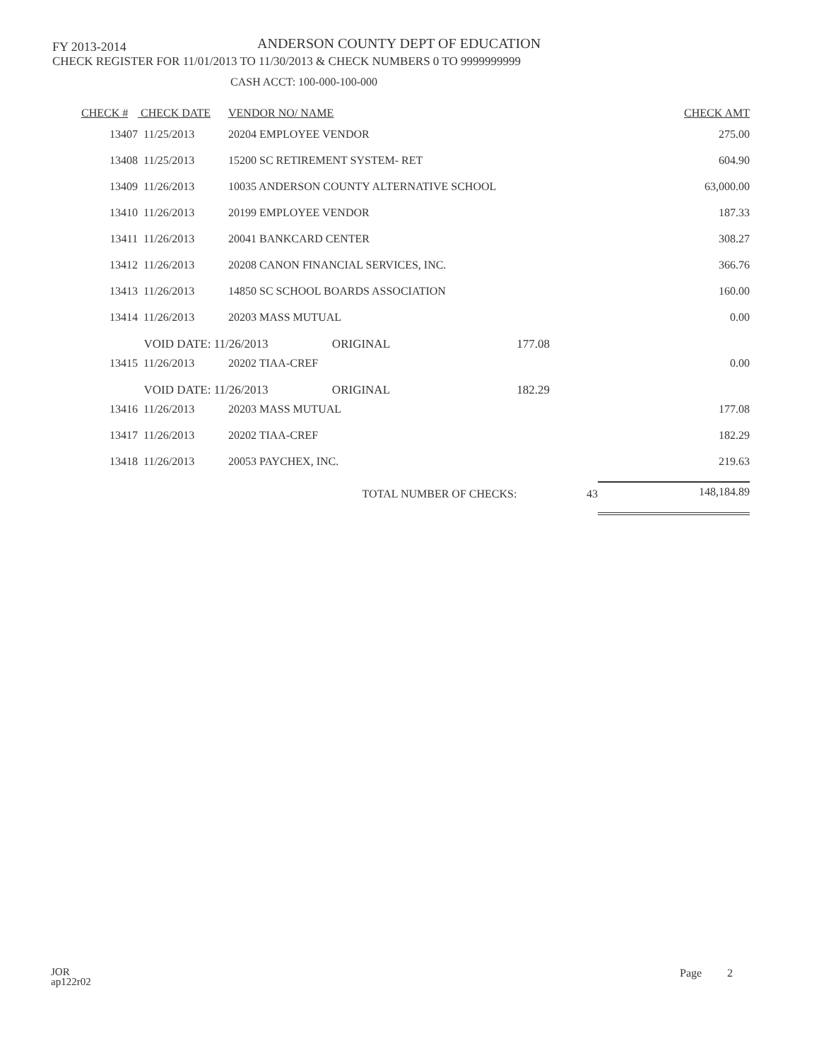FY 2013-2014
ANDERSON COUNTY DEPT OF EDUCATION
CHECK REGISTER FOR 11/01/2013 TO 11/30/2013 & CHECK NUMBERS 0 TO 9999999999
CASH ACCT: 100-000-100-000
| CHECK # | CHECK DATE | VENDOR NO/ NAME | | | CHECK AMT |
| --- | --- | --- | --- | --- | --- |
| 13407 | 11/25/2013 | 20204 EMPLOYEE VENDOR | | | 275.00 |
| 13408 | 11/25/2013 | 15200 SC RETIREMENT SYSTEM- RET | | | 604.90 |
| 13409 | 11/26/2013 | 10035 ANDERSON COUNTY ALTERNATIVE SCHOOL | | | 63,000.00 |
| 13410 | 11/26/2013 | 20199 EMPLOYEE VENDOR | | | 187.33 |
| 13411 | 11/26/2013 | 20041 BANKCARD CENTER | | | 308.27 |
| 13412 | 11/26/2013 | 20208 CANON FINANCIAL SERVICES, INC. | | | 366.76 |
| 13413 | 11/26/2013 | 14850 SC SCHOOL BOARDS ASSOCIATION | | | 160.00 |
| 13414 | 11/26/2013 | 20203 MASS MUTUAL | | | 0.00 |
| | VOID DATE: 11/26/2013 | | ORIGINAL | 177.08 | |
| 13415 | 11/26/2013 | 20202 TIAA-CREF | | | 0.00 |
| | VOID DATE: 11/26/2013 | | ORIGINAL | 182.29 | |
| 13416 | 11/26/2013 | 20203 MASS MUTUAL | | | 177.08 |
| 13417 | 11/26/2013 | 20202 TIAA-CREF | | | 182.29 |
| 13418 | 11/26/2013 | 20053 PAYCHEX, INC. | | | 219.63 |
| | | TOTAL NUMBER OF CHECKS: | | 43 | 148,184.89 |
JOR
ap122r02
Page 2